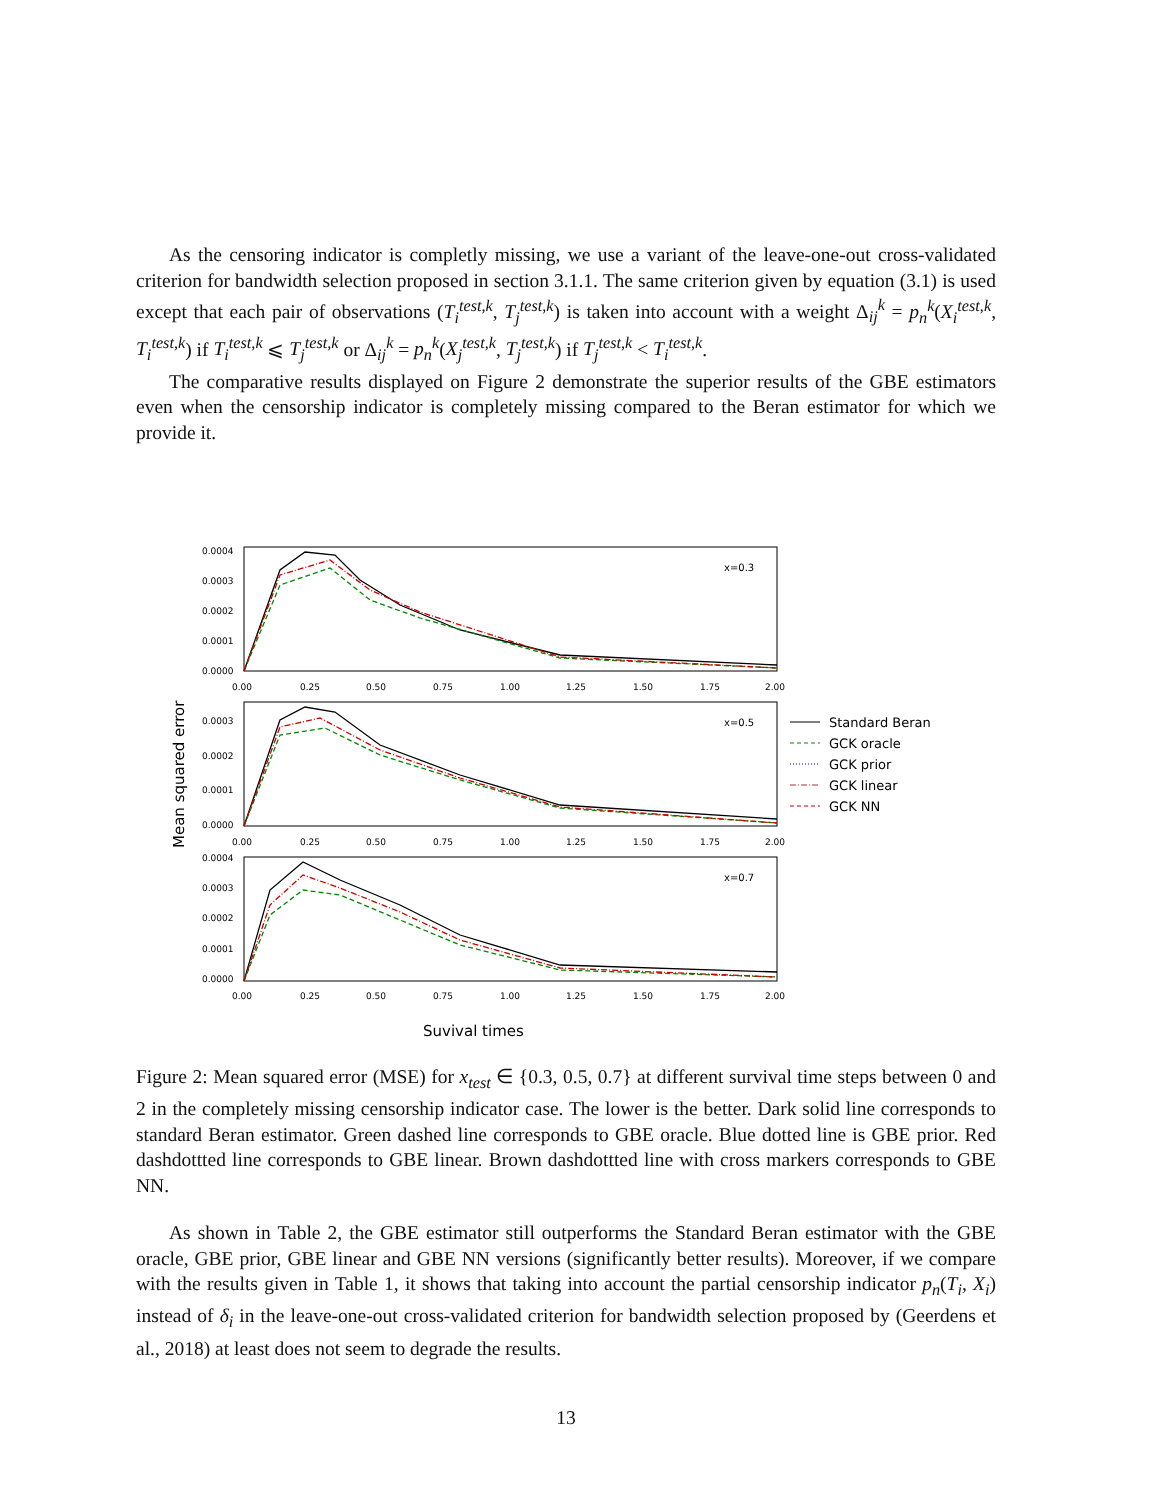As the censoring indicator is completly missing, we use a variant of the leave-one-out cross-validated criterion for bandwidth selection proposed in section 3.1.1. The same criterion given by equation (3.1) is used except that each pair of observations (T<sub>i</sub><sup>test,k</sup>, T<sub>j</sub><sup>test,k</sup>) is taken into account with a weight Δ<sub>ij</sub><sup>k</sup> = p<sub>n</sub><sup>k</sup>(X<sub>i</sub><sup>test,k</sup>, T<sub>i</sub><sup>test,k</sup>) if T<sub>i</sub><sup>test,k</sup> ⩽ T<sub>j</sub><sup>test,k</sup> or Δ<sub>ij</sub><sup>k</sup> = p<sub>n</sub><sup>k</sup>(X<sub>j</sub><sup>test,k</sup>, T<sub>j</sub><sup>test,k</sup>) if T<sub>j</sub><sup>test,k</sup> < T<sub>i</sub><sup>test,k</sup>.
The comparative results displayed on Figure 2 demonstrate the superior results of the GBE estimators even when the censorship indicator is completely missing compared to the Beran estimator for which we provide it.
x=0.3
x=0.5
x=0.7
0.0004
0.0003
0.0002
0.0001
0.0000
0.00
0.25
0.50
0.75
1.00
1.25
1.50
1.75
2.00
0.0003
0.0002
0.0001
0.0000
0.00
0.25
0.50
0.75
1.00
1.25
1.50
1.75
2.00
0.0004
0.0003
0.0002
0.0001
0.0000
0.00
0.25
0.50
0.75
1.00
1.25
1.50
1.75
2.00
Mean squared error
Suvival times
Standard Beran
GCK oracle
GCK prior
GCK linear
GCK NN
Figure 2: Mean squared error (MSE) for x<sub>test</sub> ∈ {0.3, 0.5, 0.7} at different survival time steps between 0 and 2 in the completely missing censorship indicator case. The lower is the better. Dark solid line corresponds to standard Beran estimator. Green dashed line corresponds to GBE oracle. Blue dotted line is GBE prior. Red dashdottted line corresponds to GBE linear. Brown dashdottted line with cross markers corresponds to GBE NN.
As shown in Table 2, the GBE estimator still outperforms the Standard Beran estimator with the GBE oracle, GBE prior, GBE linear and GBE NN versions (significantly better results). Moreover, if we compare with the results given in Table 1, it shows that taking into account the partial censorship indicator p<sub>n</sub>(T<sub>i</sub>, X<sub>i</sub>) instead of δ<sub>i</sub> in the leave-one-out cross-validated criterion for bandwidth selection proposed by (Geerdens et al., 2018) at least does not seem to degrade the results.
13